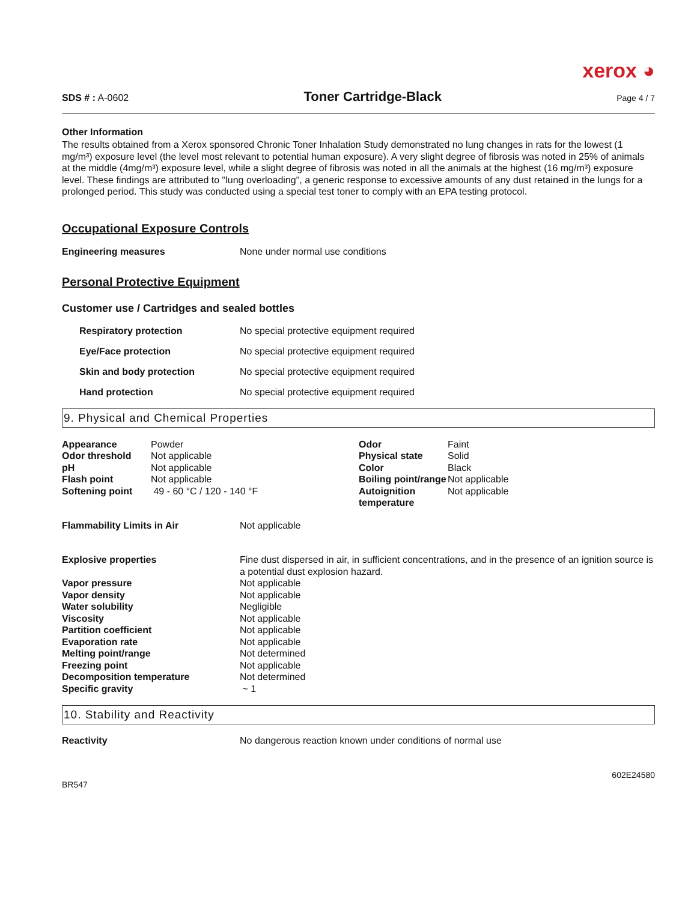xerox ◕
SDS # : A-0602 Toner Cartridge-Black Page 4 / 7
Other Information
The results obtained from a Xerox sponsored Chronic Toner Inhalation Study demonstrated no lung changes in rats for the lowest (1 mg/m³) exposure level (the level most relevant to potential human exposure). A very slight degree of fibrosis was noted in 25% of animals at the middle (4mg/m³) exposure level, while a slight degree of fibrosis was noted in all the animals at the highest (16 mg/m³) exposure level. These findings are attributed to "lung overloading", a generic response to excessive amounts of any dust retained in the lungs for a prolonged period. This study was conducted using a special test toner to comply with an EPA testing protocol.
Occupational Exposure Controls
Engineering measures None under normal use conditions
Personal Protective Equipment
Customer use / Cartridges and sealed bottles
Respiratory protection No special protective equipment required
Eye/Face protection No special protective equipment required
Skin and body protection No special protective equipment required
Hand protection No special protective equipment required
9. Physical and Chemical Properties
| Appearance | Powder | Odor | Faint |
| Odor threshold | Not applicable | Physical state | Solid |
| pH | Not applicable | Color | Black |
| Flash point | Not applicable | Boiling point/range | Not applicable |
| Softening point | 49 - 60 °C / 120 - 140 °F | Autoignition temperature | Not applicable |
| Flammability Limits in Air | Not applicable |
| Explosive properties | Fine dust dispersed in air, in sufficient concentrations, and in the presence of an ignition source is a potential dust explosion hazard. |
| Vapor pressure | Not applicable |
| Vapor density | Not applicable |
| Water solubility | Negligible |
| Viscosity | Not applicable |
| Partition coefficient | Not applicable |
| Evaporation rate | Not applicable |
| Melting point/range | Not determined |
| Freezing point | Not applicable |
| Decomposition temperature | Not determined |
| Specific gravity | ~ 1 |
10. Stability and Reactivity
Reactivity No dangerous reaction known under conditions of normal use
602E24580
BR547